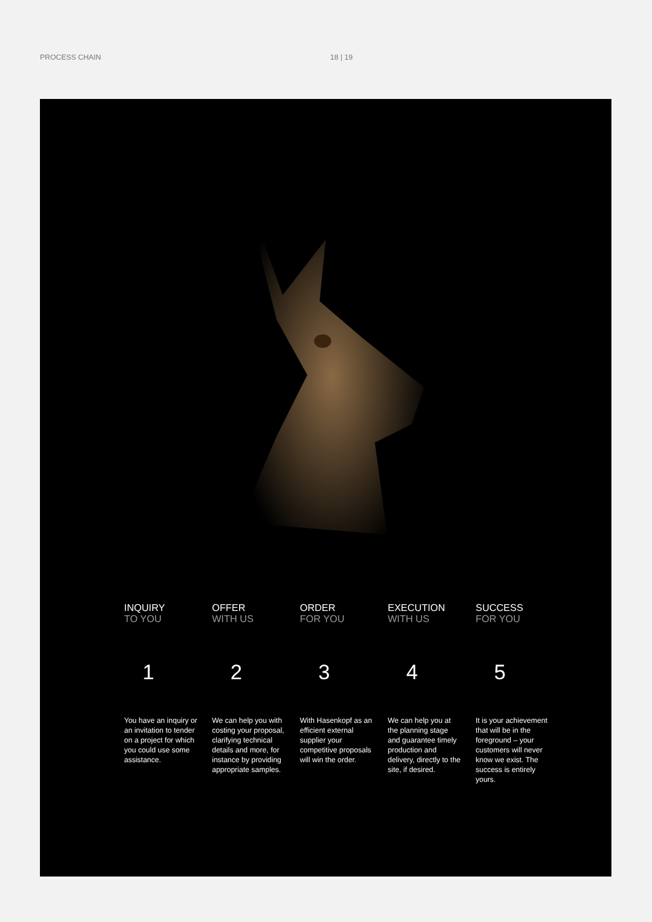PROCESS CHAIN 18 | 19
INQUIRY
TO YOU
1
You have an inquiry or an invitation to tender on a project for which you could use some assistance.
OFFER
WITH US
2
We can help you with costing your proposal, clarifying technical details and more, for instance by providing appropri­ate samples.
ORDER
FOR YOU
3
With Hasenkopf as an efficient external supplier your competitive proposals will win the order.
EXECUTION
WITH US
4
We can help you at the planning stage and guarantee timely production and delivery, directly to the site, if desired.
SUCCESS
FOR YOU
5
It is your achieve­ment that will be in the foreground – your customers will never know we exist. The success is entirely yours.